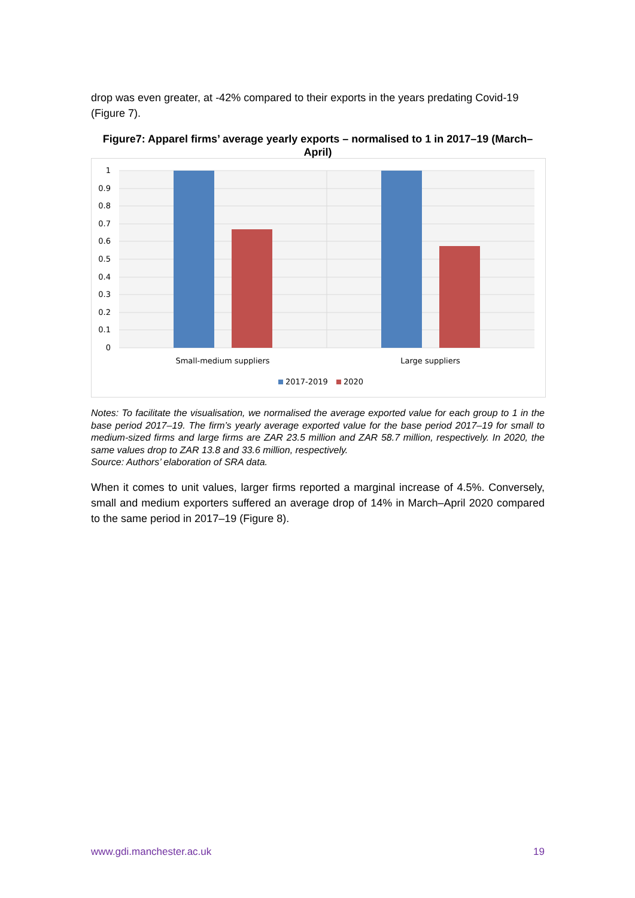drop was even greater, at -42% compared to their exports in the years predating Covid-19 (Figure 7).
Figure7: Apparel firms’ average yearly exports – normalised to 1 in 2017–19 (March–April)
1
0.9
0.8
0.7
0.6
0.5
0.4
0.3
0.2
0.1
0
Small-medium suppliers
Large suppliers
2017-2019
2020
Notes: To facilitate the visualisation, we normalised the average exported value for each group to 1 in the base period 2017–19. The firm’s yearly average exported value for the base period 2017–19 for small to medium-sized firms and large firms are ZAR 23.5 million and ZAR 58.7 million, respectively. In 2020, the same values drop to ZAR 13.8 and 33.6 million, respectively.
Source: Authors’ elaboration of SRA data.
When it comes to unit values, larger firms reported a marginal increase of 4.5%. Conversely, small and medium exporters suffered an average drop of 14% in March–April 2020 compared to the same period in 2017–19 (Figure 8).
www.gdi.manchester.ac.uk 19